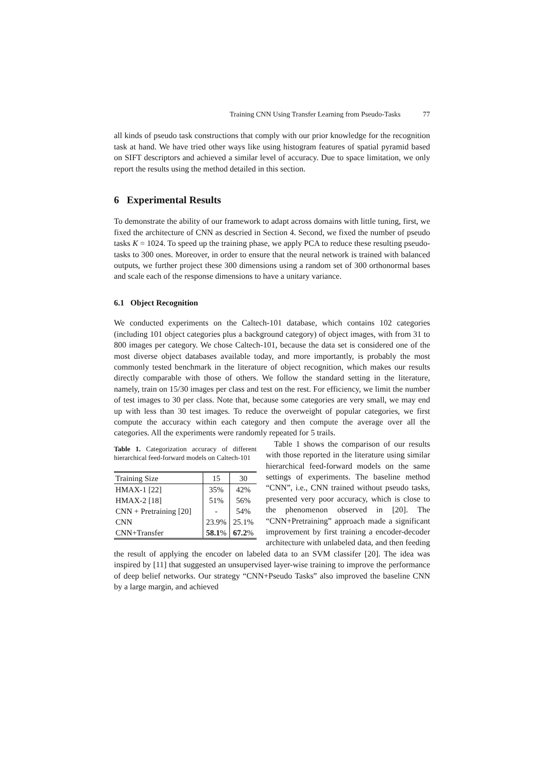Training CNN Using Transfer Learning from Pseudo-Tasks 77
all kinds of pseudo task constructions that comply with our prior knowledge for the recognition task at hand. We have tried other ways like using histogram features of spatial pyramid based on SIFT descriptors and achieved a similar level of accuracy. Due to space limitation, we only report the results using the method detailed in this section.
6 Experimental Results
To demonstrate the ability of our framework to adapt across domains with little tuning, first, we fixed the architecture of CNN as descried in Section 4. Second, we fixed the number of pseudo tasks K = 1024. To speed up the training phase, we apply PCA to reduce these resulting pseudo-tasks to 300 ones. Moreover, in order to ensure that the neural network is trained with balanced outputs, we further project these 300 dimensions using a random set of 300 orthonormal bases and scale each of the response dimensions to have a unitary variance.
6.1 Object Recognition
We conducted experiments on the Caltech-101 database, which contains 102 categories (including 101 object categories plus a background category) of object images, with from 31 to 800 images per category. We chose Caltech-101, because the data set is considered one of the most diverse object databases available today, and more importantly, is probably the most commonly tested benchmark in the literature of object recognition, which makes our results directly comparable with those of others. We follow the standard setting in the literature, namely, train on 15/30 images per class and test on the rest. For efficiency, we limit the number of test images to 30 per class. Note that, because some categories are very small, we may end up with less than 30 test images. To reduce the overweight of popular categories, we first compute the accuracy within each category and then compute the average over all the categories. All the experiments were randomly repeated for 5 trails.
Table 1. Categorization accuracy of different hierarchical feed-forward models on Caltech-101
| Training Size | 15 | 30 |
| HMAX-1 [22] | 35% | 42% |
| HMAX-2 [18] | 51% | 56% |
| CNN + Pretraining [20] | - | 54% |
| CNN | 23.9% | 25.1% |
| CNN+Transfer | 58.1 % | 67.2 % |
Table 1 shows the comparison of our results with those reported in the literature using similar hierarchical feed-forward models on the same settings of experiments. The baseline method “CNN”, i.e., CNN trained without pseudo tasks, presented very poor accuracy, which is close to the phenomenon observed in [20]. The “CNN+Pretraining” approach made a significant improvement by first training a encoder-decoder architecture with unlabeled data, and then feeding the result of applying the encoder on labeled data to an SVM classifer [20]. The idea was inspired by [11] that suggested an unsupervised layer-wise training to improve the performance of deep belief networks. Our strategy “CNN+Pseudo Tasks” also improved the baseline CNN by a large margin, and achieved